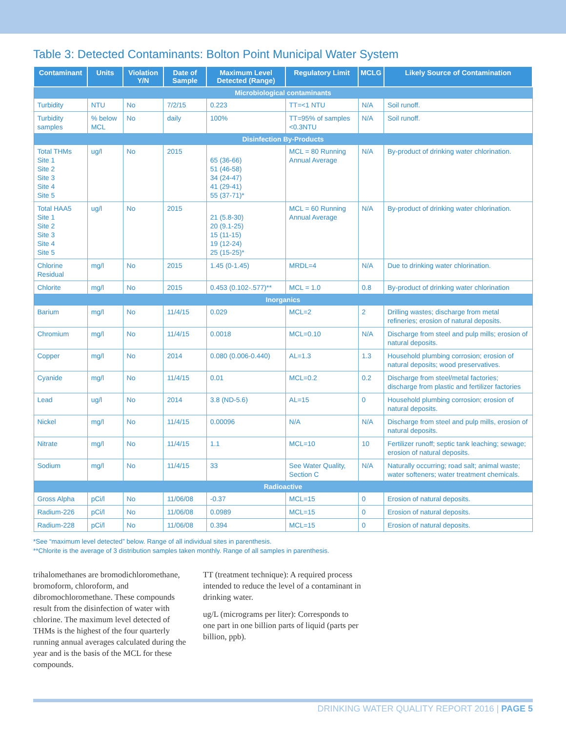Table 3: Detected Contaminants: Bolton Point Municipal Water System
| Contaminant | Units | Violation Y/N | Date of Sample | Maximum Level Detected (Range) | Regulatory Limit | MCLG | Likely Source of Contamination |
| --- | --- | --- | --- | --- | --- | --- | --- |
| Microbiological contaminants | | | | | | | |
| Turbidity | NTU | No | 7/2/15 | 0.223 | TT=<1 NTU | N/A | Soil runoff. |
| Turbidity samples | % below MCL | No | daily | 100% | TT=95% of samples <0.3NTU | N/A | Soil runoff. |
| Disinfection By-Products | | | | | | | |
| Total THMs Site 1 Site 2 Site 3 Site 4 Site 5 | ug/l | No | 2015 | 65 (36-66) 51 (46-58) 34 (24-47) 41 (29-41) 55 (37-71)* | MCL = 80 Running Annual Average | N/A | By-product of drinking water chlorination. |
| Total HAA5 Site 1 Site 2 Site 3 Site 4 Site 5 | ug/l | No | 2015 | 21 (5.8-30) 20 (9.1-25) 15 (11-15) 19 (12-24) 25 (15-25)* | MCL = 60 Running Annual Average | N/A | By-product of drinking water chlorination. |
| Chlorine Residual | mg/l | No | 2015 | 1.45 (0-1.45) | MRDL=4 | N/A | Due to drinking water chlorination. |
| Chlorite | mg/l | No | 2015 | 0.453 (0.102-.577)** | MCL = 1.0 | 0.8 | By-product of drinking water chlorination |
| Inorganics | | | | | | | |
| Barium | mg/l | No | 11/4/15 | 0.029 | MCL=2 | 2 | Drilling wastes; discharge from metal refineries; erosion of natural deposits. |
| Chromium | mg/l | No | 11/4/15 | 0.0018 | MCL=0.10 | N/A | Discharge from steel and pulp mills; erosion of natural deposits. |
| Copper | mg/l | No | 2014 | 0.080 (0.006-0.440) | AL=1.3 | 1.3 | Household plumbing corrosion; erosion of natural deposits; wood preservatives. |
| Cyanide | mg/l | No | 11/4/15 | 0.01 | MCL=0.2 | 0.2 | Discharge from steel/metal factories; discharge from plastic and fertilizer factories |
| Lead | ug/l | No | 2014 | 3.8 (ND-5.6) | AL=15 | 0 | Household plumbing corrosion; erosion of natural deposits. |
| Nickel | mg/l | No | 11/4/15 | 0.00096 | N/A | N/A | Discharge from steel and pulp mills, erosion of natural deposits. |
| Nitrate | mg/l | No | 11/4/15 | 1.1 | MCL=10 | 10 | Fertilizer runoff; septic tank leaching; sewage; erosion of natural deposits. |
| Sodium | mg/l | No | 11/4/15 | 33 | See Water Quality, Section C | N/A | Naturally occurring; road salt; animal waste; water softeners; water treatment chemicals. |
| Radioactive | | | | | | | |
| Gross Alpha | pCi/l | No | 11/06/08 | -0.37 | MCL=15 | 0 | Erosion of natural deposits. |
| Radium-226 | pCi/l | No | 11/06/08 | 0.0989 | MCL=15 | 0 | Erosion of natural deposits. |
| Radium-228 | pCi/l | No | 11/06/08 | 0.394 | MCL=15 | 0 | Erosion of natural deposits. |
*See “maximum level detected” below. Range of all individual sites in parenthesis.
**Chlorite is the average of 3 distribution samples taken monthly. Range of all samples in parenthesis.
trihalomethanes are bromodichloromethane, bromoform, chloroform, and dibromochloromethane. These compounds result from the disinfection of water with chlorine. The maximum level detected of THMs is the highest of the four quarterly running annual averages calculated during the year and is the basis of the MCL for these compounds.
TT (treatment technique): A required process intended to reduce the level of a contaminant in drinking water.
ug/L (micrograms per liter): Corresponds to one part in one billion parts of liquid (parts per billion, ppb).
DRINKING WATER QUALITY REPORT 2016 | PAGE 5